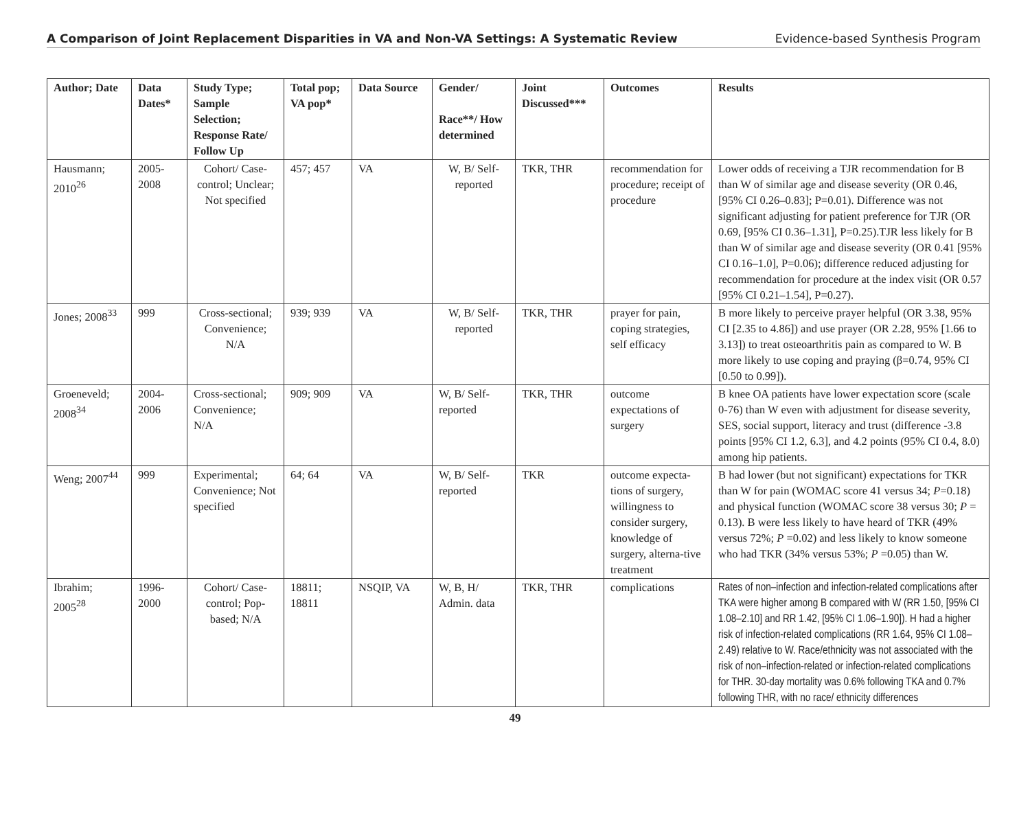A Comparison of Joint Replacement Disparities in VA and Non-VA Settings: A Systematic Review Evidence-based Synthesis Program
| Author; Date | Data Dates* | Study Type; Sample Selection; Response Rate/ Follow Up | Total pop; VA pop* | Data Source | Gender/ Race**/ How determined | Joint Discussed*** | Outcomes | Results |
| --- | --- | --- | --- | --- | --- | --- | --- | --- |
| Hausmann; 2010<sup>26</sup> | 2005-2008 | Cohort/ Case-control; Unclear; Not specified | 457; 457 | VA | W, B/ Self-reported | TKR, THR | recommendation for procedure; receipt of procedure | Lower odds of receiving a TJR recommendation for B than W of similar age and disease severity (OR 0.46, [95% CI 0.26–0.83]; P=0.01). Difference was not significant adjusting for patient preference for TJR (OR 0.69, [95% CI 0.36–1.31], P=0.25).TJR less likely for B than W of similar age and disease severity (OR 0.41 [95% CI 0.16–1.0], P=0.06); difference reduced adjusting for recommendation for procedure at the index visit (OR 0.57 [95% CI 0.21–1.54], P=0.27). |
| Jones; 2008<sup>33</sup> | 999 | Cross-sectional; Convenience; N/A | 939; 939 | VA | W, B/ Self-reported | TKR, THR | prayer for pain, coping strategies, self efficacy | B more likely to perceive prayer helpful (OR 3.38, 95% CI [2.35 to 4.86]) and use prayer (OR 2.28, 95% [1.66 to 3.13]) to treat osteoarthritis pain as compared to W. B more likely to use coping and praying (β=0.74, 95% CI [0.50 to 0.99]). |
| Groeneveld; 2008<sup>34</sup> | 2004-2006 | Cross-sectional; Convenience; N/A | 909; 909 | VA | W, B/ Self-reported | TKR, THR | outcome expectations of surgery | B knee OA patients have lower expectation score (scale 0-76) than W even with adjustment for disease severity, SES, social support, literacy and trust (difference -3.8 points [95% CI 1.2, 6.3], and 4.2 points (95% CI 0.4, 8.0) among hip patients. |
| Weng; 2007<sup>44</sup> | 999 | Experimental; Convenience; Not specified | 64; 64 | VA | W, B/ Self-reported | TKR | outcome expecta-tions of surgery, willingness to consider surgery, knowledge of surgery, alterna-tive treatment | B had lower (but not significant) expectations for TKR than W for pain (WOMAC score 41 versus 34; P =0.18) and physical function (WOMAC score 38 versus 30; P = 0.13). B were less likely to have heard of TKR (49% versus 72%; P =0.02) and less likely to know someone who had TKR (34% versus 53%; P =0.05) than W. |
| Ibrahim; 2005<sup>28</sup> | 1996-2000 | Cohort/ Case-control; Pop-based; N/A | 18811; 18811 | NSQIP, VA | W, B, H/ Admin. data | TKR, THR | complications | Rates of non–infection and infection-related complications after TKA were higher among B compared with W (RR 1.50, [95% CI 1.08–2.10] and RR 1.42, [95% CI 1.06–1.90]). H had a higher risk of infection-related complications (RR 1.64, 95% CI 1.08–2.49) relative to W. Race/ethnicity was not associated with the risk of non–infection-related or infection-related complications for THR. 30-day mortality was 0.6% following TKA and 0.7% following THR, with no race/ ethnicity differences |
49